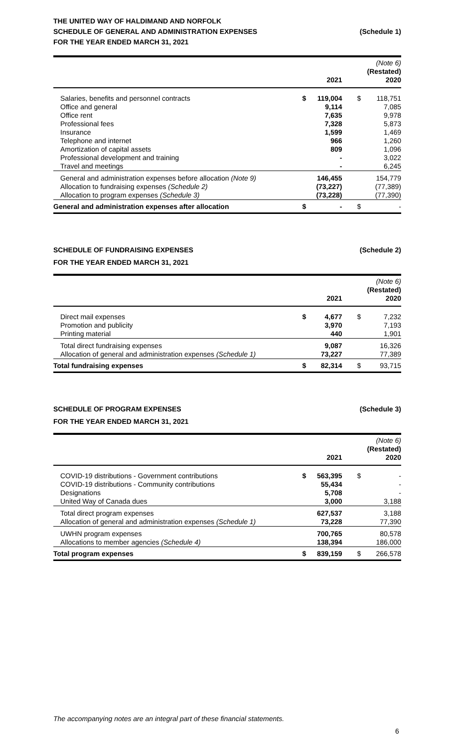THE UNITED WAY OF HALDIMAND AND NORFOLK
SCHEDULE OF GENERAL AND ADMINISTRATION EXPENSES (Schedule 1)
FOR THE YEAR ENDED MARCH 31, 2021
| | | 2021 | | | (Note 6) (Restated) 2020 |
| --- | --- | --- | --- | --- | --- |
| Salaries, benefits and personnel contracts | $ | 119,004 | | $ | 118,751 |
| Office and general | | 9,114 | | | 7,085 |
| Office rent | | 7,635 | | | 9,978 |
| Professional fees | | 7,328 | | | 5,873 |
| Insurance | | 1,599 | | | 1,469 |
| Telephone and internet | | 966 | | | 1,260 |
| Amortization of capital assets | | 809 | | | 1,096 |
| Professional development and training | | - | | | 3,022 |
| Travel and meetings | | - | | | 6,245 |
| General and administration expenses before allocation (Note 9) | | 146,455 | | | 154,779 |
| Allocation to fundraising expenses (Schedule 2) | | (73,227) | | | (77,389) |
| Allocation to program expenses (Schedule 3) | | (73,228) | | | (77,390) |
| General and administration expenses after allocation | $ | - | | $ | - |
SCHEDULE OF FUNDRAISING EXPENSES (Schedule 2)
FOR THE YEAR ENDED MARCH 31, 2021
| | | 2021 | | | (Note 6) (Restated) 2020 |
| --- | --- | --- | --- | --- | --- |
| Direct mail expenses | $ | 4,677 | | $ | 7,232 |
| Promotion and publicity | | 3,970 | | | 7,193 |
| Printing material | | 440 | | | 1,901 |
| Total direct fundraising expenses | | 9,087 | | | 16,326 |
| Allocation of general and administration expenses (Schedule 1) | | 73,227 | | | 77,389 |
| Total fundraising expenses | $ | 82,314 | | $ | 93,715 |
SCHEDULE OF PROGRAM EXPENSES (Schedule 3)
FOR THE YEAR ENDED MARCH 31, 2021
| | | 2021 | | | (Note 6) (Restated) 2020 |
| --- | --- | --- | --- | --- | --- |
| COVID-19 distributions - Government contributions | $ | 563,395 | | $ | - |
| COVID-19 distributions - Community contributions | | 55,434 | | | - |
| Designations | | 5,708 | | | - |
| United Way of Canada dues | | 3,000 | | | 3,188 |
| Total direct program expenses | | 627,537 | | | 3,188 |
| Allocation of general and administration expenses (Schedule 1) | | 73,228 | | | 77,390 |
| UWHN program expenses | | 700,765 | | | 80,578 |
| Allocations to member agencies (Schedule 4) | | 138,394 | | | 186,000 |
| Total program expenses | $ | 839,159 | | $ | 266,578 |
The accompanying notes are an integral part of these financial statements.
6